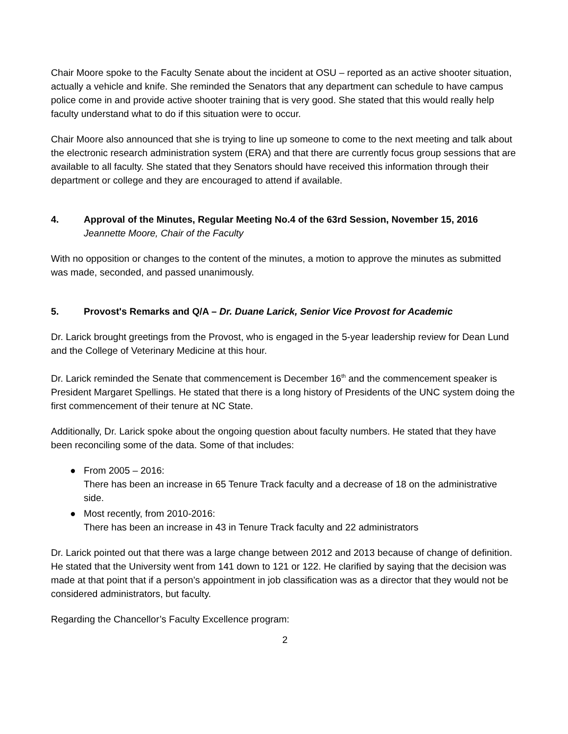Chair Moore spoke to the Faculty Senate about the incident at OSU – reported as an active shooter situation, actually a vehicle and knife. She reminded the Senators that any department can schedule to have campus police come in and provide active shooter training that is very good. She stated that this would really help faculty understand what to do if this situation were to occur.
Chair Moore also announced that she is trying to line up someone to come to the next meeting and talk about the electronic research administration system (ERA) and that there are currently focus group sessions that are available to all faculty. She stated that they Senators should have received this information through their department or college and they are encouraged to attend if available.
4. Approval of the Minutes, Regular Meeting No.4 of the 63rd Session, November 15, 2016
Jeannette Moore, Chair of the Faculty
With no opposition or changes to the content of the minutes, a motion to approve the minutes as submitted was made, seconded, and passed unanimously.
5. Provost's Remarks and Q/A – Dr. Duane Larick, Senior Vice Provost for Academic
Dr. Larick brought greetings from the Provost, who is engaged in the 5-year leadership review for Dean Lund and the College of Veterinary Medicine at this hour.
Dr. Larick reminded the Senate that commencement is December 16<sup>th</sup> and the commencement speaker is President Margaret Spellings. He stated that there is a long history of Presidents of the UNC system doing the first commencement of their tenure at NC State.
Additionally, Dr. Larick spoke about the ongoing question about faculty numbers. He stated that they have been reconciling some of the data. Some of that includes:
● From 2005 – 2016:
There has been an increase in 65 Tenure Track faculty and a decrease of 18 on the administrative side.
● Most recently, from 2010-2016:
There has been an increase in 43 in Tenure Track faculty and 22 administrators
Dr. Larick pointed out that there was a large change between 2012 and 2013 because of change of definition. He stated that the University went from 141 down to 121 or 122. He clarified by saying that the decision was made at that point that if a person’s appointment in job classification was as a director that they would not be considered administrators, but faculty.
Regarding the Chancellor’s Faculty Excellence program:
2